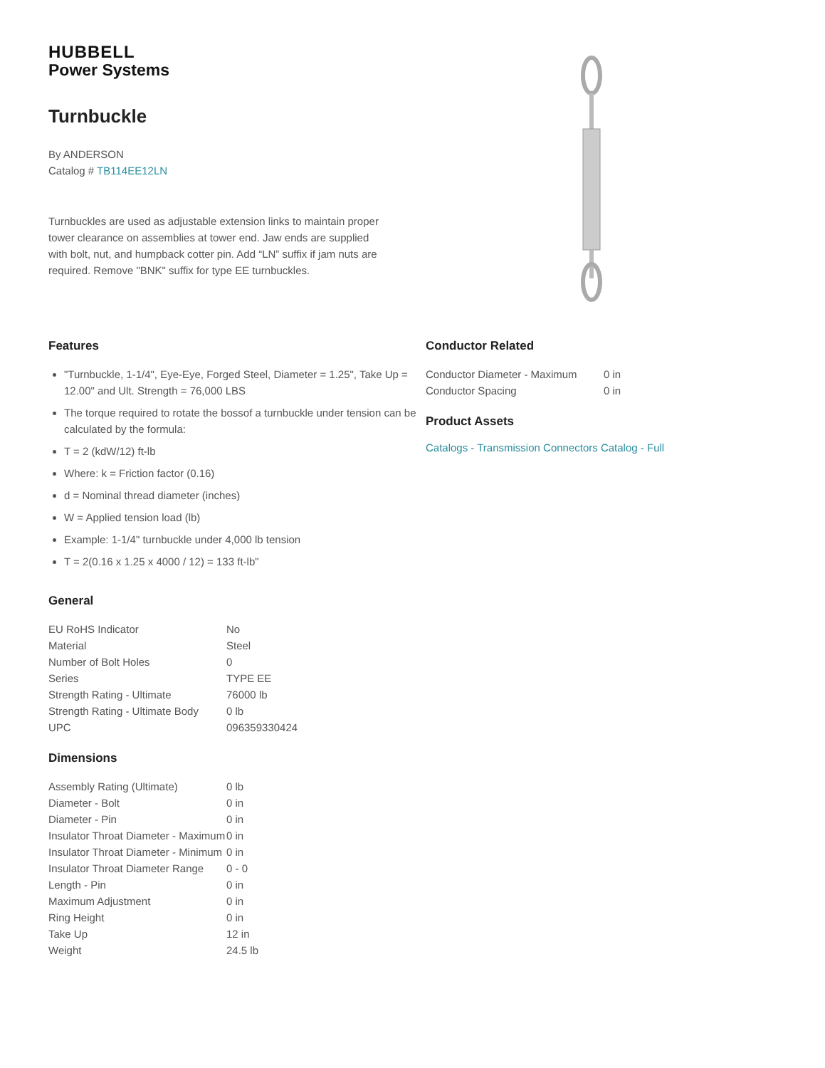HUBBELL
Power Systems
Turnbuckle
By ANDERSON
Catalog # TB114EE12LN
Turnbuckles are used as adjustable extension links to maintain proper tower clearance on assemblies at tower end. Jaw ends are supplied with bolt, nut, and humpback cotter pin. Add “LN” suffix if jam nuts are required. Remove "BNK" suffix for type EE turnbuckles.
Features
"Turnbuckle, 1-1/4", Eye-Eye, Forged Steel, Diameter = 1.25", Take Up = 12.00" and Ult. Strength = 76,000 LBS
The torque required to rotate the bossof a turnbuckle under tension can be calculated by the formula:
T = 2 (kdW/12) ft-lb
Where: k = Friction factor (0.16)
d = Nominal thread diameter (inches)
W = Applied tension load (lb)
Example: 1-1/4" turnbuckle under 4,000 lb tension
T = 2(0.16 x 1.25 x 4000 / 12) = 133 ft-lb"
General
| EU RoHS Indicator | No |
| Material | Steel |
| Number of Bolt Holes | 0 |
| Series | TYPE EE |
| Strength Rating - Ultimate | 76000 lb |
| Strength Rating - Ultimate Body | 0 lb |
| UPC | 096359330424 |
Dimensions
| Assembly Rating (Ultimate) | 0 lb |
| Diameter - Bolt | 0 in |
| Diameter - Pin | 0 in |
| Insulator Throat Diameter - Maximum | 0 in |
| Insulator Throat Diameter - Minimum | 0 in |
| Insulator Throat Diameter Range | 0 - 0 |
| Length - Pin | 0 in |
| Maximum Adjustment | 0 in |
| Ring Height | 0 in |
| Take Up | 12 in |
| Weight | 24.5 lb |
Conductor Related
| Conductor Diameter - Maximum | 0 in |
| Conductor Spacing | 0 in |
Product Assets
Catalogs - Transmission Connectors Catalog - Full